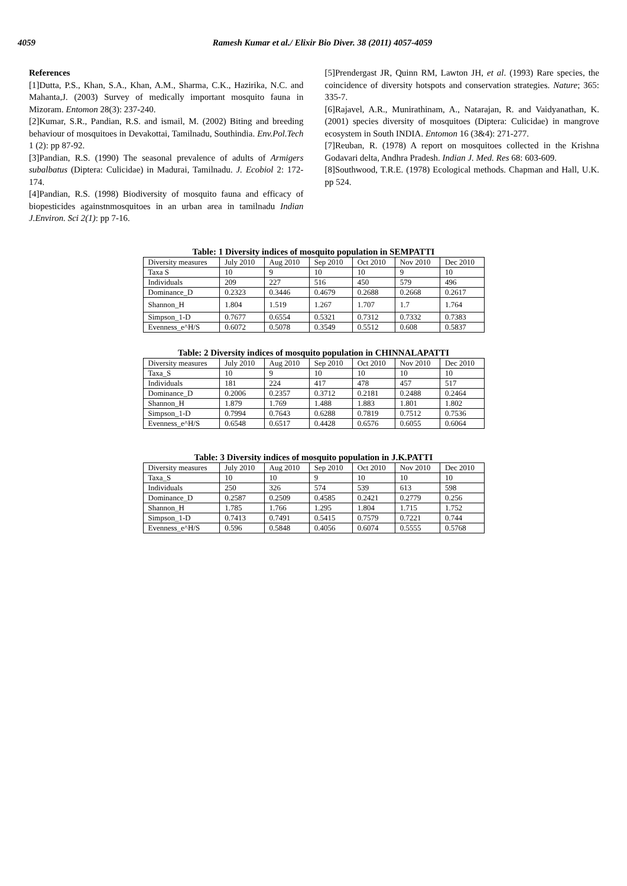4059 Ramesh Kumar et al./ Elixir Bio Diver. 38 (2011) 4057-4059
References
[1]Dutta, P.S., Khan, S.A., Khan, A.M., Sharma, C.K., Hazirika, N.C. and Mahanta,J. (2003) Survey of medically important mosquito fauna in Mizoram. Entomon 28(3): 237-240.
[2]Kumar, S.R., Pandian, R.S. and ismail, M. (2002) Biting and breeding behaviour of mosquitoes in Devakottai, Tamilnadu, Southindia. Env.Pol.Tech 1 (2): pp 87-92.
[3]Pandian, R.S. (1990) The seasonal prevalence of adults of Armigers subalbatus (Diptera: Culicidae) in Madurai, Tamilnadu. J. Ecobiol 2: 172-174.
[4]Pandian, R.S. (1998) Biodiversity of mosquito fauna and efficacy of biopesticides againstnmosquitoes in an urban area in tamilnadu Indian J.Environ. Sci 2(1): pp 7-16.
[5]Prendergast JR, Quinn RM, Lawton JH, et al. (1993) Rare species, the coincidence of diversity hotspots and conservation strategies. Nature; 365: 335-7.
[6]Rajavel, A.R., Munirathinam, A., Natarajan, R. and Vaidyanathan, K. (2001) species diversity of mosquitoes (Diptera: Culicidae) in mangrove ecosystem in South INDIA. Entomon 16 (3&4): 271-277.
[7]Reuban, R. (1978) A report on mosquitoes collected in the Krishna Godavari delta, Andhra Pradesh. Indian J. Med. Res 68: 603-609.
[8]Southwood, T.R.E. (1978) Ecological methods. Chapman and Hall, U.K. pp 524.
Table: 1 Diversity indices of mosquito population in SEMPATTI
| Diversity measures | July 2010 | Aug 2010 | Sep 2010 | Oct 2010 | Nov 2010 | Dec 2010 |
| Taxa S | 10 | 9 | 10 | 10 | 9 | 10 |
| Individuals | 209 | 227 | 516 | 450 | 579 | 496 |
| Dominance_D | 0.2323 | 0.3446 | 0.4679 | 0.2688 | 0.2668 | 0.2617 |
| Shannon_H | 1.804 | 1.519 | 1.267 | 1.707 | 1.7 | 1.764 |
| Simpson_1-D | 0.7677 | 0.6554 | 0.5321 | 0.7312 | 0.7332 | 0.7383 |
| Evenness_e^H/S | 0.6072 | 0.5078 | 0.3549 | 0.5512 | 0.608 | 0.5837 |
Table: 2 Diversity indices of mosquito population in CHINNALAPATTI
| Diversity measures | July 2010 | Aug 2010 | Sep 2010 | Oct 2010 | Nov 2010 | Dec 2010 |
| Taxa_S | 10 | 9 | 10 | 10 | 10 | 10 |
| Individuals | 181 | 224 | 417 | 478 | 457 | 517 |
| Dominance_D | 0.2006 | 0.2357 | 0.3712 | 0.2181 | 0.2488 | 0.2464 |
| Shannon_H | 1.879 | 1.769 | 1.488 | 1.883 | 1.801 | 1.802 |
| Simpson_1-D | 0.7994 | 0.7643 | 0.6288 | 0.7819 | 0.7512 | 0.7536 |
| Evenness_e^H/S | 0.6548 | 0.6517 | 0.4428 | 0.6576 | 0.6055 | 0.6064 |
Table: 3 Diversity indices of mosquito population in J.K.PATTI
| Diversity measures | July 2010 | Aug 2010 | Sep 2010 | Oct 2010 | Nov 2010 | Dec 2010 |
| Taxa_S | 10 | 10 | 9 | 10 | 10 | 10 |
| Individuals | 250 | 326 | 574 | 539 | 613 | 598 |
| Dominance_D | 0.2587 | 0.2509 | 0.4585 | 0.2421 | 0.2779 | 0.256 |
| Shannon_H | 1.785 | 1.766 | 1.295 | 1.804 | 1.715 | 1.752 |
| Simpson_1-D | 0.7413 | 0.7491 | 0.5415 | 0.7579 | 0.7221 | 0.744 |
| Evenness_e^H/S | 0.596 | 0.5848 | 0.4056 | 0.6074 | 0.5555 | 0.5768 |